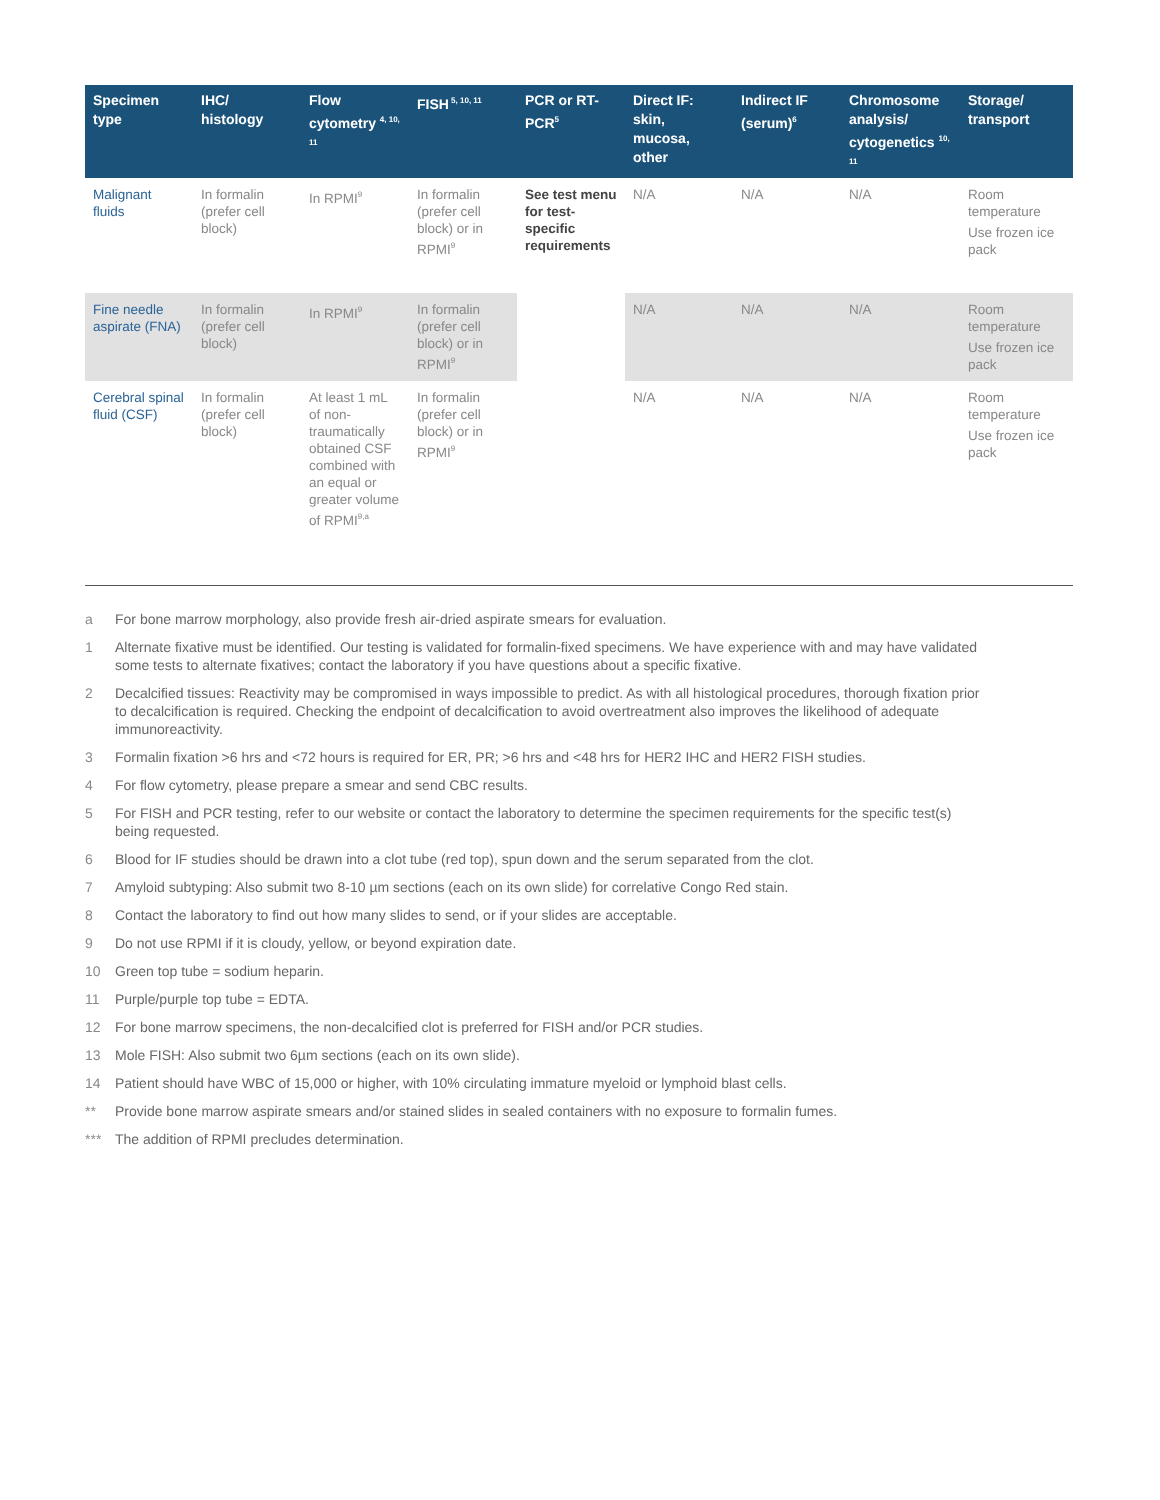| Specimen type | IHC/ histology | Flow cytometry <sup>4, 10, 11</sup> | FISH<sup>5, 10, 11</sup> | PCR or RT-PCR<sup>5</sup> | Direct IF: skin, mucosa, other | Indirect IF (serum)<sup>6</sup> | Chromosome analysis/ cytogenetics <sup>10, 11</sup> | Storage/ transport |
| --- | --- | --- | --- | --- | --- | --- | --- | --- |
| Malignant fluids | In formalin (prefer cell block) | In RPMI<sup>9</sup> | In formalin (prefer cell block) or in RPMI<sup>9</sup> | See test menu for test-specific requirements | N/A | N/A | N/A | Room temperature Use frozen ice pack |
| Fine needle aspirate (FNA) | In formalin (prefer cell block) | In RPMI<sup>9</sup> | In formalin (prefer cell block) or in RPMI<sup>9</sup> | | N/A | N/A | N/A | Room temperature Use frozen ice pack |
| Cerebral spinal fluid (CSF) | In formalin (prefer cell block) | At least 1 mL of non-traumatically obtained CSF combined with an equal or greater volume of RPMI<sup>9,a</sup> | In formalin (prefer cell block) or in RPMI<sup>9</sup> | | N/A | N/A | N/A | Room temperature Use frozen ice pack |
a For bone marrow morphology, also provide fresh air-dried aspirate smears for evaluation.
1 Alternate fixative must be identified. Our testing is validated for formalin-fixed specimens. We have experience with and may have validated some tests to alternate fixatives; contact the laboratory if you have questions about a specific fixative.
2 Decalcified tissues: Reactivity may be compromised in ways impossible to predict. As with all histological procedures, thorough fixation prior to decalcification is required. Checking the endpoint of decalcification to avoid overtreatment also improves the likelihood of adequate immunoreactivity.
3 Formalin fixation >6 hrs and <72 hours is required for ER, PR; >6 hrs and <48 hrs for HER2 IHC and HER2 FISH studies.
4 For flow cytometry, please prepare a smear and send CBC results.
5 For FISH and PCR testing, refer to our website or contact the laboratory to determine the specimen requirements for the specific test(s) being requested.
6 Blood for IF studies should be drawn into a clot tube (red top), spun down and the serum separated from the clot.
7 Amyloid subtyping: Also submit two 8-10 µm sections (each on its own slide) for correlative Congo Red stain.
8 Contact the laboratory to find out how many slides to send, or if your slides are acceptable.
9 Do not use RPMI if it is cloudy, yellow, or beyond expiration date.
10 Green top tube = sodium heparin.
11 Purple/purple top tube = EDTA.
12 For bone marrow specimens, the non-decalcified clot is preferred for FISH and/or PCR studies.
13 Mole FISH: Also submit two 6µm sections (each on its own slide).
14 Patient should have WBC of 15,000 or higher, with 10% circulating immature myeloid or lymphoid blast cells.
** Provide bone marrow aspirate smears and/or stained slides in sealed containers with no exposure to formalin fumes.
*** The addition of RPMI precludes determination.